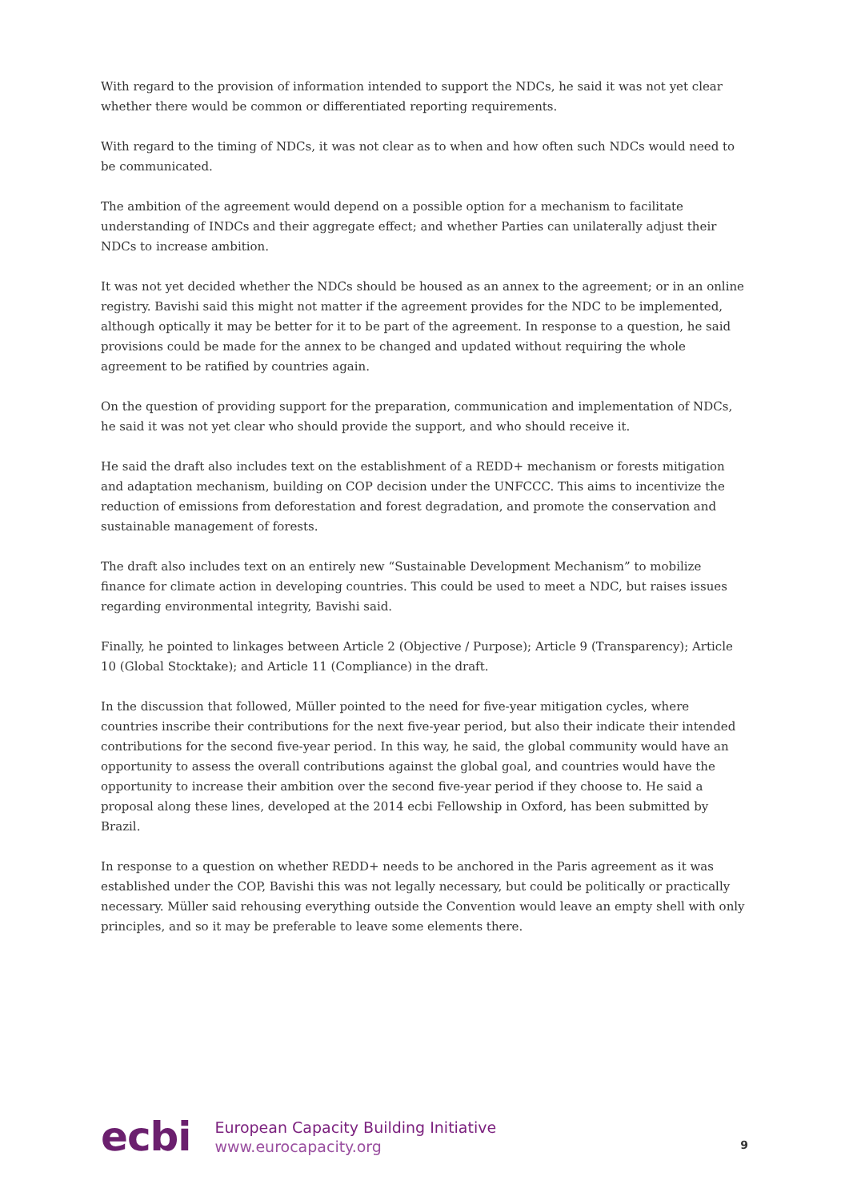With regard to the provision of information intended to support the NDCs, he said it was not yet clear whether there would be common or differentiated reporting requirements.
With regard to the timing of NDCs, it was not clear as to when and how often such NDCs would need to be communicated.
The ambition of the agreement would depend on a possible option for a mechanism to facilitate understanding of INDCs and their aggregate effect; and whether Parties can unilaterally adjust their NDCs to increase ambition.
It was not yet decided whether the NDCs should be housed as an annex to the agreement; or in an online registry. Bavishi said this might not matter if the agreement provides for the NDC to be implemented, although optically it may be better for it to be part of the agreement. In response to a question, he said provisions could be made for the annex to be changed and updated without requiring the whole agreement to be ratified by countries again.
On the question of providing support for the preparation, communication and implementation of NDCs, he said it was not yet clear who should provide the support, and who should receive it.
He said the draft also includes text on the establishment of a REDD+ mechanism or forests mitigation and adaptation mechanism, building on COP decision under the UNFCCC. This aims to incentivize the reduction of emissions from deforestation and forest degradation, and promote the conservation and sustainable management of forests.
The draft also includes text on an entirely new “Sustainable Development Mechanism” to mobilize finance for climate action in developing countries. This could be used to meet a NDC, but raises issues regarding environmental integrity, Bavishi said.
Finally, he pointed to linkages between Article 2 (Objective / Purpose); Article 9 (Transparency); Article 10 (Global Stocktake); and Article 11 (Compliance) in the draft.
In the discussion that followed, Müller pointed to the need for five-year mitigation cycles, where countries inscribe their contributions for the next five-year period, but also their indicate their intended contributions for the second five-year period. In this way, he said, the global community would have an opportunity to assess the overall contributions against the global goal, and countries would have the opportunity to increase their ambition over the second five-year period if they choose to. He said a proposal along these lines, developed at the 2014 ecbi Fellowship in Oxford, has been submitted by Brazil.
In response to a question on whether REDD+ needs to be anchored in the Paris agreement as it was established under the COP, Bavishi this was not legally necessary, but could be politically or practically necessary. Müller said rehousing everything outside the Convention would leave an empty shell with only principles, and so it may be preferable to leave some elements there.
ecbi
European Capacity Building Initiative
www.eurocapacity.org
9